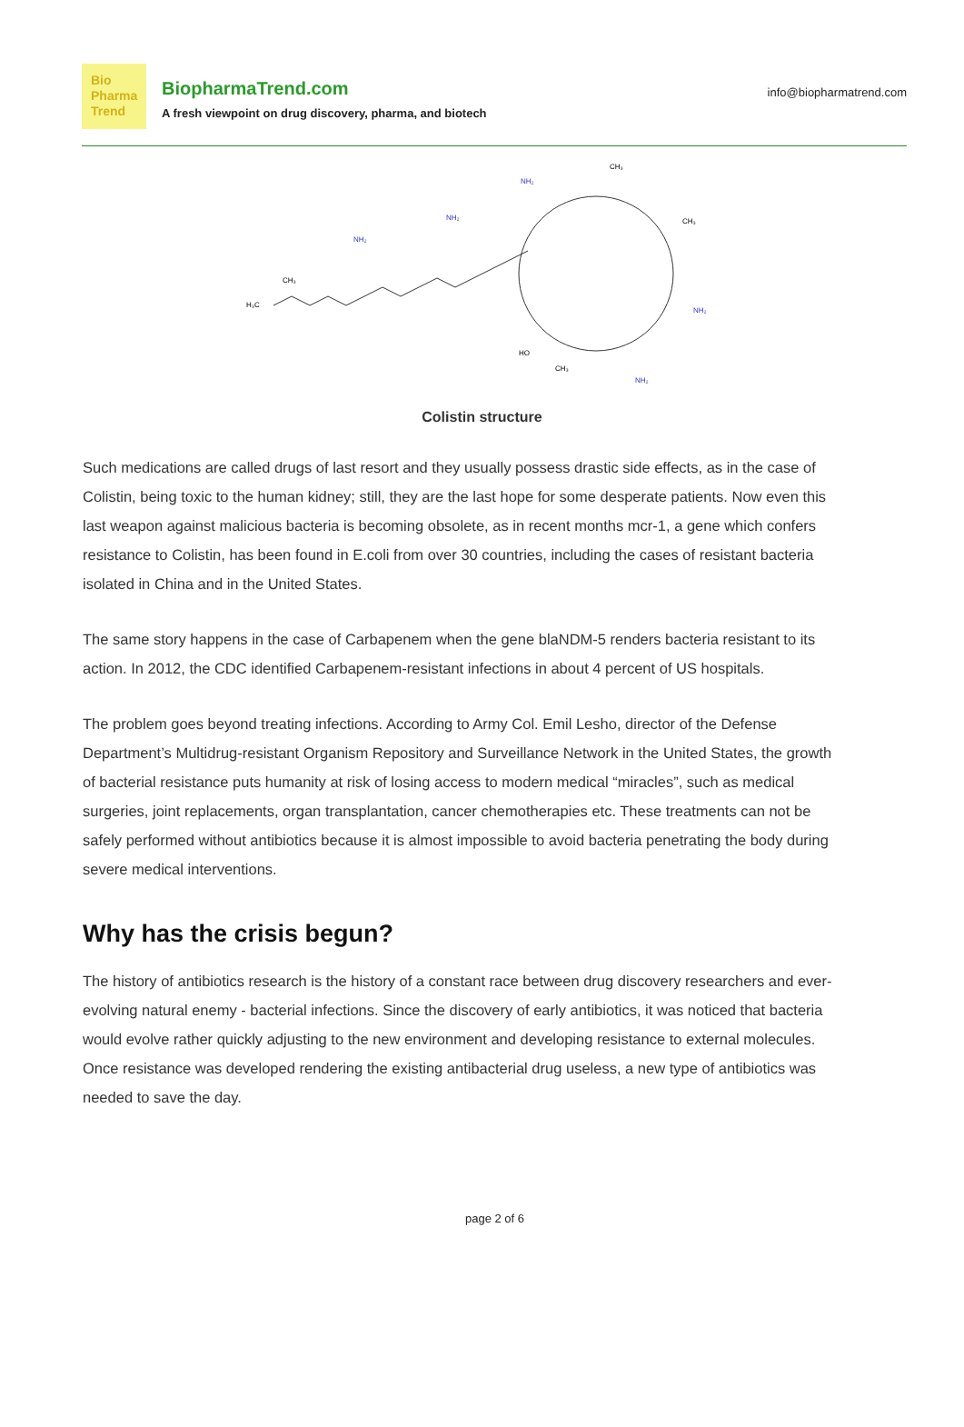Bio
Pharma
Trend
BiopharmaTrend.com
A fresh viewpoint on drug discovery, pharma, and biotech
info@biopharmatrend.com
H₃C
CH₃
NH₂
NH₂
NH₂
CH₃
CH₃
NH₂
NH₂
HO
CH₃
Colistin structure
Such medications are called drugs of last resort and they usually possess drastic side effects, as in the case of Colistin, being toxic to the human kidney; still, they are the last hope for some desperate patients. Now even this last weapon against malicious bacteria is becoming obsolete, as in recent months mcr-1, a gene which confers resistance to Colistin, has been found in E.coli from over 30 countries, including the cases of resistant bacteria isolated in China and in the United States.
The same story happens in the case of Carbapenem when the gene blaNDM-5 renders bacteria resistant to its action. In 2012, the CDC identified Carbapenem-resistant infections in about 4 percent of US hospitals.
The problem goes beyond treating infections. According to Army Col. Emil Lesho, director of the Defense Department’s Multidrug-resistant Organism Repository and Surveillance Network in the United States, the growth of bacterial resistance puts humanity at risk of losing access to modern medical “miracles”, such as medical surgeries, joint replacements, organ transplantation, cancer chemotherapies etc. These treatments can not be safely performed without antibiotics because it is almost impossible to avoid bacteria penetrating the body during severe medical interventions.
Why has the crisis begun?
The history of antibiotics research is the history of a constant race between drug discovery researchers and ever-evolving natural enemy - bacterial infections. Since the discovery of early antibiotics, it was noticed that bacteria would evolve rather quickly adjusting to the new environment and developing resistance to external molecules. Once resistance was developed rendering the existing antibacterial drug useless, a new type of antibiotics was needed to save the day.
page 2 of 6